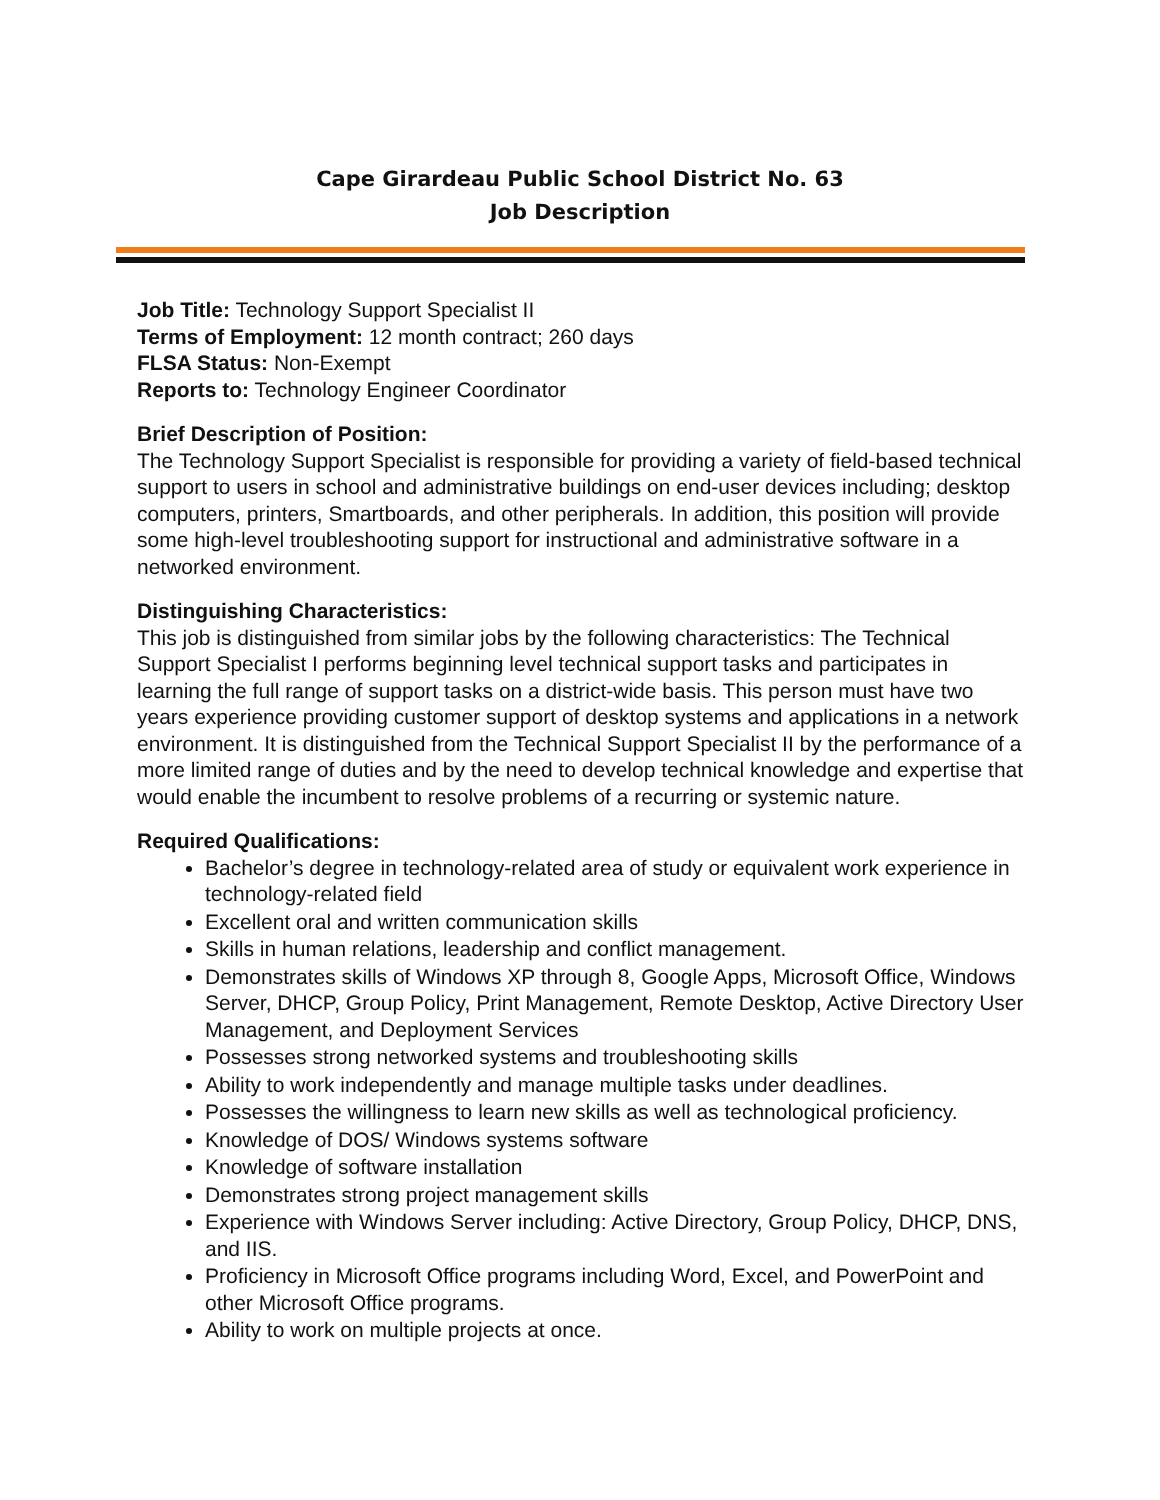Cape Girardeau Public School District No. 63
Job Description
Job Title: Technology Support Specialist II
Terms of Employment: 12 month contract; 260 days
FLSA Status: Non-Exempt
Reports to: Technology Engineer Coordinator
Brief Description of Position:
The Technology Support Specialist is responsible for providing a variety of field-based technical support to users in school and administrative buildings on end-user devices including; desktop computers, printers, Smartboards, and other peripherals. In addition, this position will provide some high-level troubleshooting support for instructional and administrative software in a networked environment.
Distinguishing Characteristics:
This job is distinguished from similar jobs by the following characteristics: The Technical Support Specialist I performs beginning level technical support tasks and participates in learning the full range of support tasks on a district-wide basis. This person must have two years experience providing customer support of desktop systems and applications in a network environment. It is distinguished from the Technical Support Specialist II by the performance of a more limited range of duties and by the need to develop technical knowledge and expertise that would enable the incumbent to resolve problems of a recurring or systemic nature.
Required Qualifications:
Bachelor’s degree in technology-related area of study or equivalent work experience in technology-related field
Excellent oral and written communication skills
Skills in human relations, leadership and conflict management.
Demonstrates skills of Windows XP through 8, Google Apps, Microsoft Office, Windows Server, DHCP, Group Policy, Print Management, Remote Desktop, Active Directory User Management, and Deployment Services
Possesses strong networked systems and troubleshooting skills
Ability to work independently and manage multiple tasks under deadlines.
Possesses the willingness to learn new skills as well as technological proficiency.
Knowledge of DOS/ Windows systems software
Knowledge of software installation
Demonstrates strong project management skills
Experience with Windows Server including: Active Directory, Group Policy, DHCP, DNS, and IIS.
Proficiency in Microsoft Office programs including Word, Excel, and PowerPoint and other Microsoft Office programs.
Ability to work on multiple projects at once.